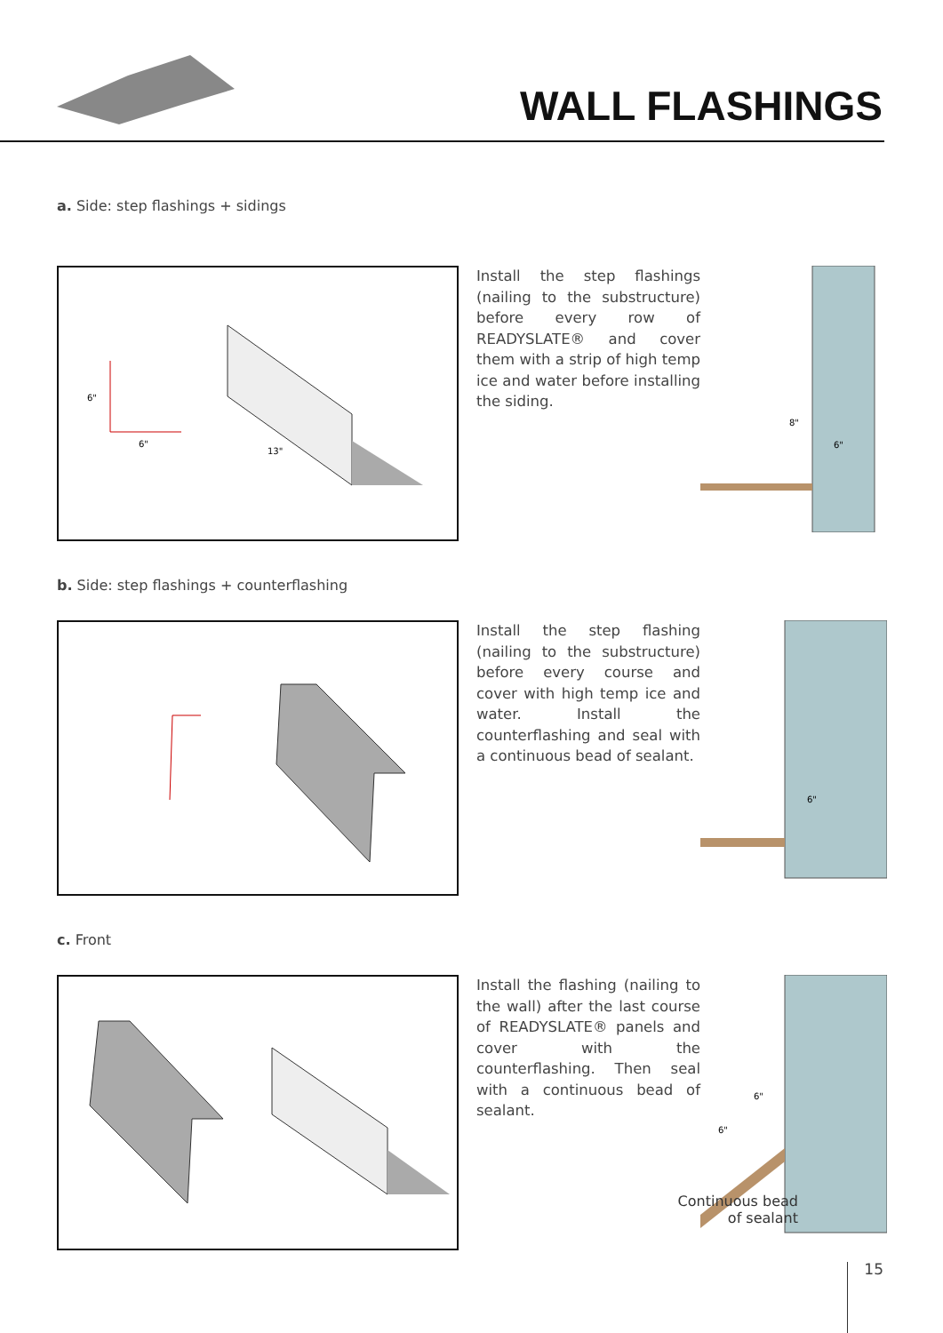WALL FLASHINGS
a. Side: step flashings + sidings
6"
6"
13"
Install the step flashings (nailing to the substructure) before every row of READYSLATE® and cover them with a strip of high temp ice and water before installing the siding.
8"
6"
b. Side: step flashings + counterflashing
Install the step flashing (nailing to the substructure) before every course and cover with high temp ice and water. Install the counterflashing and seal with a continuous bead of sealant.
6"
c. Front
Install the flashing (nailing to the wall) after the last course of READYSLATE® panels and cover with the counterflashing. Then seal with a continuous bead of sealant.
6"
6"
Continuous bead of sealant
15